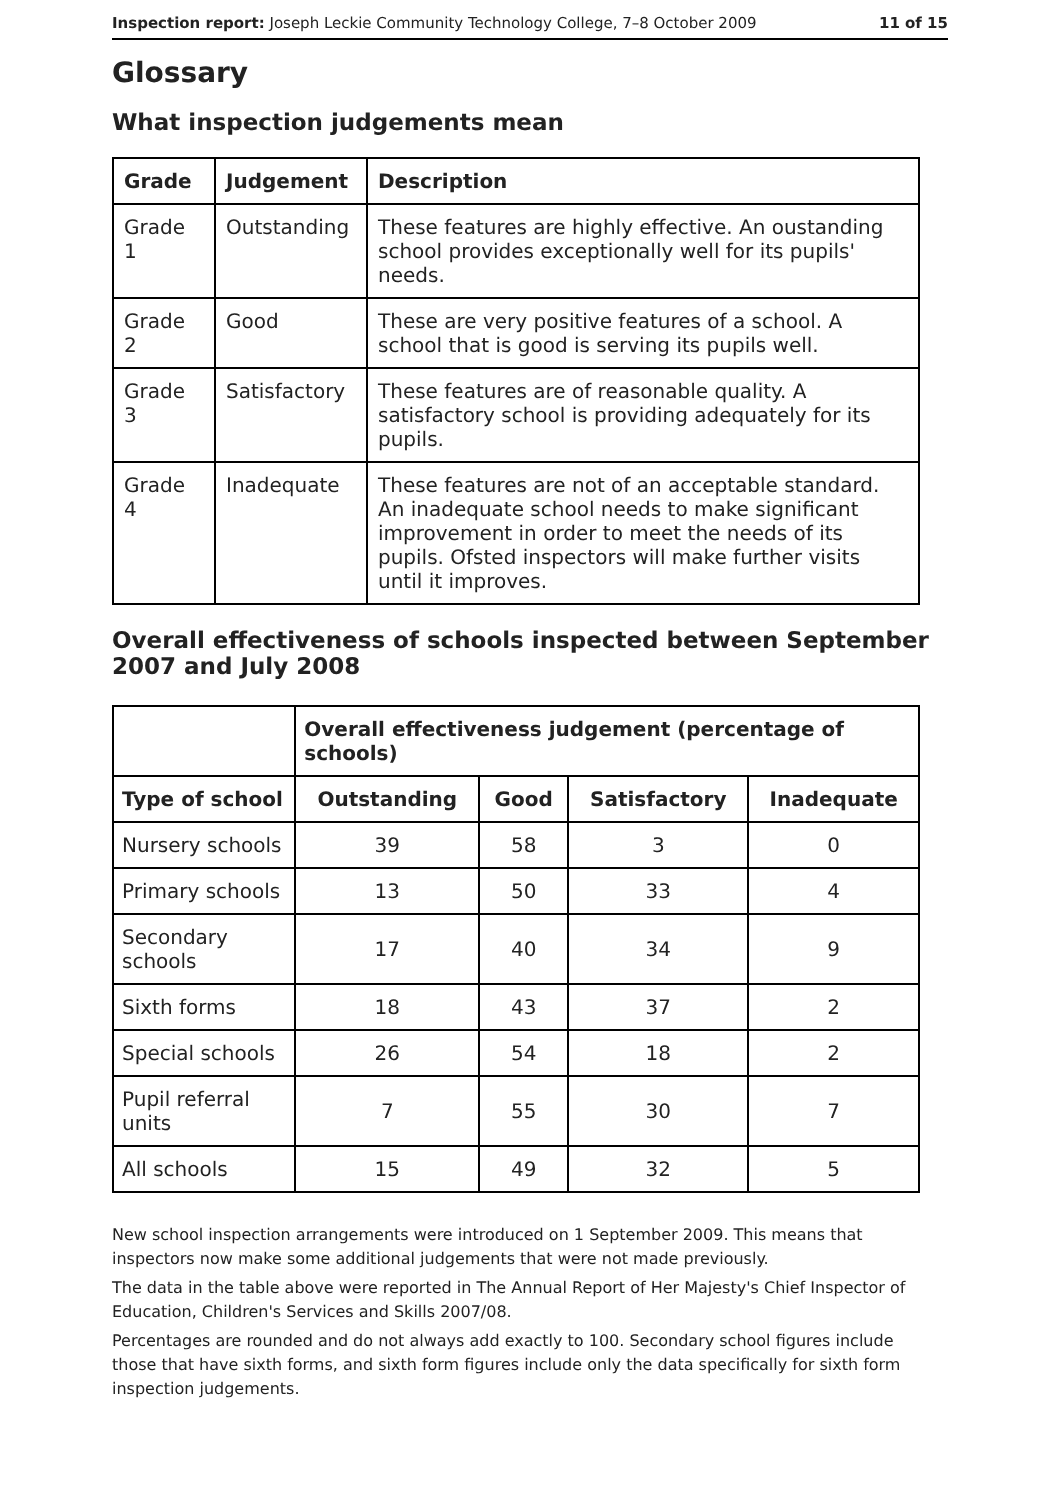Inspection report: Joseph Leckie Community Technology College, 7–8 October 2009 11 of 15
Glossary
What inspection judgements mean
| Grade | Judgement | Description |
| --- | --- | --- |
| Grade 1 | Outstanding | These features are highly effective. An oustanding school provides exceptionally well for its pupils' needs. |
| Grade 2 | Good | These are very positive features of a school. A school that is good is serving its pupils well. |
| Grade 3 | Satisfactory | These features are of reasonable quality. A satisfactory school is providing adequately for its pupils. |
| Grade 4 | Inadequate | These features are not of an acceptable standard. An inadequate school needs to make significant improvement in order to meet the needs of its pupils. Ofsted inspectors will make further visits until it improves. |
Overall effectiveness of schools inspected between September 2007 and July 2008
| | Overall effectiveness judgement (percentage of schools) | | | |
| --- | --- | --- | --- | --- |
| Type of school | Outstanding | Good | Satisfactory | Inadequate |
| Nursery schools | 39 | 58 | 3 | 0 |
| Primary schools | 13 | 50 | 33 | 4 |
| Secondary schools | 17 | 40 | 34 | 9 |
| Sixth forms | 18 | 43 | 37 | 2 |
| Special schools | 26 | 54 | 18 | 2 |
| Pupil referral units | 7 | 55 | 30 | 7 |
| All schools | 15 | 49 | 32 | 5 |
New school inspection arrangements were introduced on 1 September 2009. This means that inspectors now make some additional judgements that were not made previously.
The data in the table above were reported in The Annual Report of Her Majesty's Chief Inspector of Education, Children's Services and Skills 2007/08.
Percentages are rounded and do not always add exactly to 100. Secondary school figures include those that have sixth forms, and sixth form figures include only the data specifically for sixth form inspection judgements.